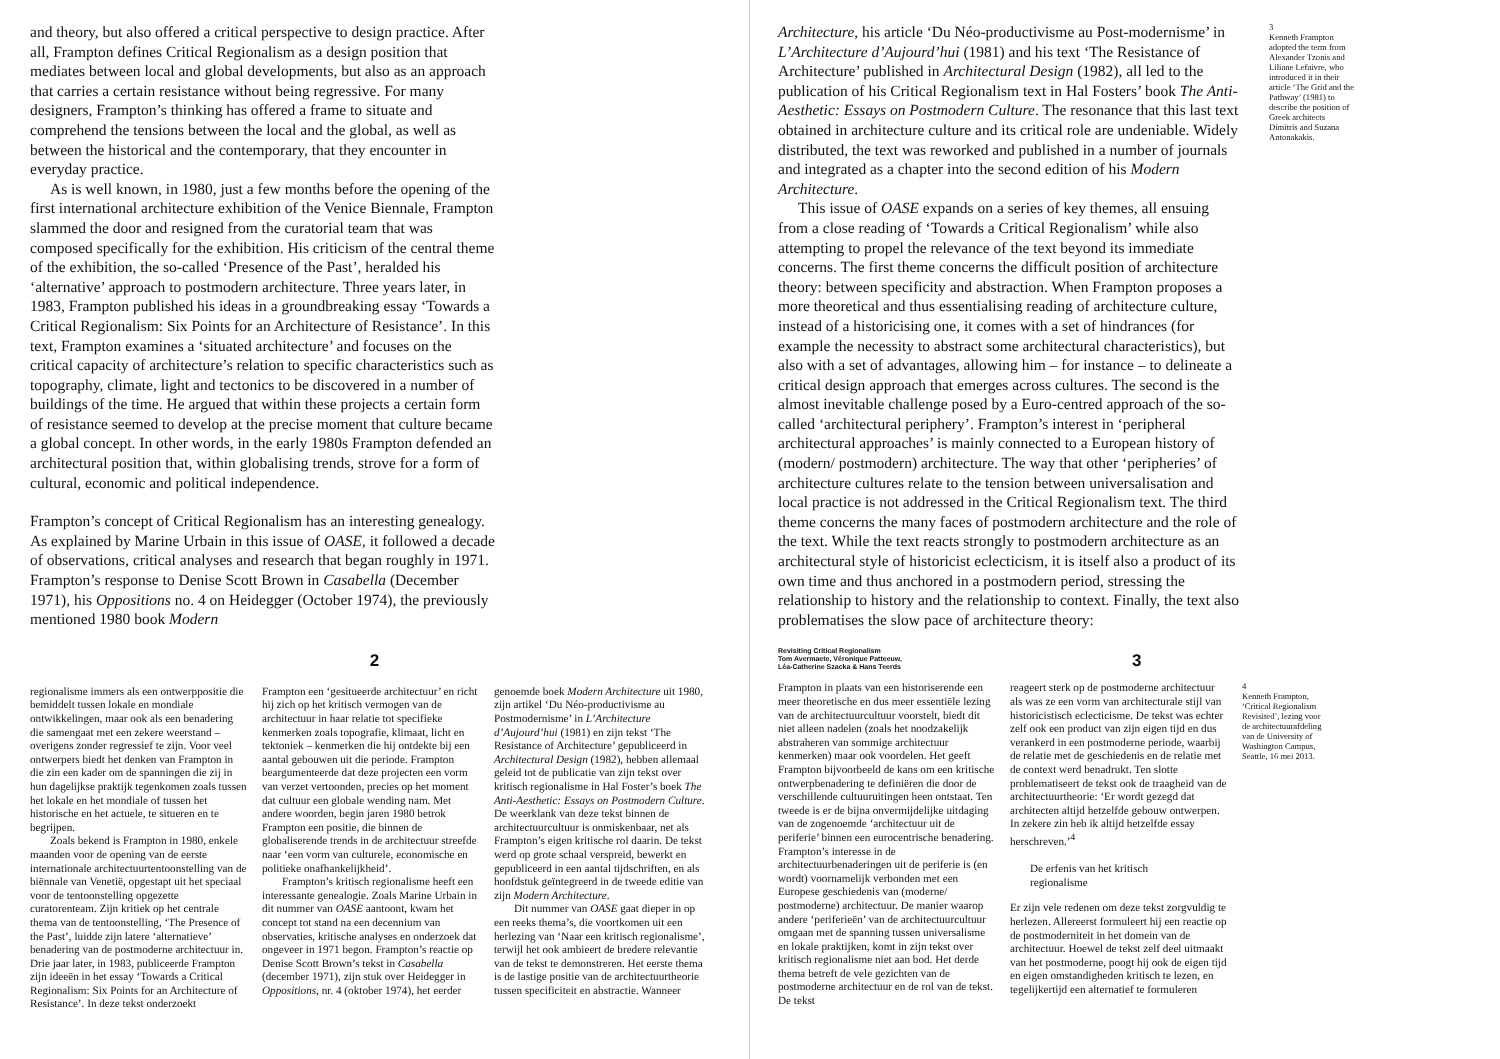and theory, but also offered a critical perspective to design practice. After all, Frampton defines Critical Regionalism as a design position that mediates between local and global developments, but also as an approach that carries a certain resistance without being regressive. For many designers, Frampton’s thinking has offered a frame to situate and comprehend the tensions between the local and the global, as well as between the historical and the contemporary, that they encounter in everyday practice.
As is well known, in 1980, just a few months before the opening of the first international architecture exhibition of the Venice Biennale, Frampton slammed the door and resigned from the curatorial team that was composed specifically for the exhibition. His criticism of the central theme of the exhibition, the so-called ‘Presence of the Past’, heralded his ‘alternative’ approach to postmodern architecture. Three years later, in 1983, Frampton published his ideas in a groundbreaking essay ‘Towards a Critical Regionalism: Six Points for an Architecture of Resistance’. In this text, Frampton examines a ‘situated architecture’ and focuses on the critical capacity of architecture’s relation to specific characteristics such as topography, climate, light and tectonics to be discovered in a number of buildings of the time. He argued that within these projects a certain form of resistance seemed to develop at the precise moment that culture became a global concept. In other words, in the early 1980s Frampton defended an architectural position that, within globalising trends, strove for a form of cultural, economic and political independence.
Frampton’s concept of Critical Regionalism has an interesting genealogy. As explained by Marine Urbain in this issue of OASE, it followed a decade of observations, critical analyses and research that began roughly in 1971. Frampton’s response to Denise Scott Brown in Casabella (December 1971), his Oppositions no. 4 on Heidegger (October 1974), the previously mentioned 1980 book Modern
2
regionalisme immers als een ontwerppositie die bemiddelt tussen lokale en mondiale ontwikkelingen, maar ook als een benadering die samengaat met een zekere weerstand – overigens zonder regressief te zijn. Voor veel ontwerpers biedt het denken van Frampton in die zin een kader om de spanningen die zij in hun dagelijkse praktijk tegenkomen zoals tussen het lokale en het mondiale of tussen het historische en het actuele, te situeren en te begrijpen.
Zoals bekend is Frampton in 1980, enkele maanden voor de opening van de eerste internationale architectuurtentoonstelling van de biënnale van Venetië, opgestapt uit het speciaal voor de tentoonstelling opgezette curatorenteam. Zijn kritiek op het centrale thema van de tentoonstelling, ‘The Presence of the Past’, luidde zijn latere ‘alternatieve’ benadering van de postmoderne architectuur in. Drie jaar later, in 1983, publiceerde Frampton zijn ideeën in het essay ‘Towards a Critical Regionalism: Six Points for an Architecture of Resistance’. In deze tekst onderzoekt
Frampton een ‘gesitueerde architectuur’ en richt hij zich op het kritisch vermogen van de architectuur in haar relatie tot specifieke kenmerken zoals topografie, klimaat, licht en tektoniek – kenmerken die hij ontdekte bij een aantal gebouwen uit die periode. Frampton beargumenteerde dat deze projecten een vorm van verzet vertoonden, precies op het moment dat cultuur een globale wending nam. Met andere woorden, begin jaren 1980 betrok Frampton een positie, die binnen de globaliserende trends in de architectuur streefde naar ‘een vorm van culturele, economische en politieke onafhankelijkheid’.
Frampton’s kritisch regionalisme heeft een interessante genealogie. Zoals Marine Urbain in dit nummer van OASE aantoont, kwam het concept tot stand na een decennium van observaties, kritische analyses en onderzoek dat ongeveer in 1971 begon. Frampton’s reactie op Denise Scott Brown’s tekst in Casabella (december 1971), zijn stuk over Heidegger in Oppositions, nr. 4 (oktober 1974), het eerder
genoemde boek Modern Architecture uit 1980, zijn artikel ‘Du Néo-productivisme au Postmodernisme’ in L’Architecture d’Aujourd’hui (1981) en zijn tekst ‘The Resistance of Architecture’ gepubliceerd in Architectural Design (1982), hebben allemaal geleid tot de publicatie van zijn tekst over kritisch regionalisme in Hal Foster’s boek The Anti-Aesthetic: Essays on Postmodern Culture. De weerklank van deze tekst binnen de architectuurcultuur is onmiskenbaar, net als Frampton’s eigen kritische rol daarin. De tekst werd op grote schaal verspreid, bewerkt en gepubliceerd in een aantal tijdschriften, en als hoofdstuk geïntegreerd in de tweede editie van zijn Modern Architecture.
Dit nummer van OASE gaat dieper in op een reeks thema’s, die voortkomen uit een herlezing van ‘Naar een kritisch regionalisme’, terwijl het ook ambieert de bredere relevantie van de tekst te demonstreren. Het eerste thema is de lastige positie van de architectuurtheorie tussen specificiteit en abstractie. Wanneer
Architecture, his article ‘Du Néo-productivisme au Post-modernisme’ in L’Architecture d’Aujourd’hui (1981) and his text ‘The Resistance of Architecture’ published in Architectural Design (1982), all led to the publication of his Critical Regionalism text in Hal Fosters’ book The Anti-Aesthetic: Essays on Postmodern Culture. The resonance that this last text obtained in architecture culture and its critical role are undeniable. Widely distributed, the text was reworked and published in a number of journals and integrated as a chapter into the second edition of his Modern Architecture.
This issue of OASE expands on a series of key themes, all ensuing from a close reading of ‘Towards a Critical Regionalism’ while also attempting to propel the relevance of the text beyond its immediate concerns. The first theme concerns the difficult position of architecture theory: between specificity and abstraction. When Frampton proposes a more theoretical and thus essentialising reading of architecture culture, instead of a historicising one, it comes with a set of hindrances (for example the necessity to abstract some architectural characteristics), but also with a set of advantages, allowing him – for instance – to delineate a critical design approach that emerges across cultures. The second is the almost inevitable challenge posed by a Euro-centred approach of the so-called ‘architectural periphery’. Frampton’s interest in ‘peripheral architectural approaches’ is mainly connected to a European history of (modern/ postmodern) architecture. The way that other ‘peripheries’ of architecture cultures relate to the tension between universalisation and local practice is not addressed in the Critical Regionalism text. The third theme concerns the many faces of postmodern architecture and the role of the text. While the text reacts strongly to postmodern architecture as an architectural style of historicist eclecticism, it is itself also a product of its own time and thus anchored in a postmodern period, stressing the relationship to history and the relationship to context. Finally, the text also problematises the slow pace of architecture theory:
3
Kenneth Frampton adopted the term from Alexander Tzonis and Liliane Lefaivre, who introduced it in their article ‘The Grid and the Pathway’ (1981) to describe the position of Greek architects Dimitris and Suzana Antonakakis.
Revisiting Critical Regionalism
Tom Avermaete, Véronique Patteeuw,
Léa-Catherine Szacka & Hans Teerds
3
Frampton in plaats van een historiserende een meer theoretische en dus meer essentiële lezing van de architectuurcultuur voorstelt, biedt dit niet alleen nadelen (zoals het noodzakelijk abstraheren van sommige architectuur kenmerken) maar ook voordelen. Het geeft Frampton bijvoorbeeld de kans om een kritische ontwerpbenadering te definiëren die door de verschillende cultuuruitingen heen ontstaat. Ten tweede is er de bijna onvermijdelijke uitdaging van de zogenoemde ‘architectuur uit de periferie’ binnen een eurocentrische benadering. Frampton’s interesse in de architectuurbenaderingen uit de periferie is (en wordt) voornamelijk verbonden met een Europese geschiedenis van (moderne/ postmoderne) architectuur. De manier waarop andere ‘periferieën’ van de architectuurcultuur omgaan met de spanning tussen universalisme en lokale praktijken, komt in zijn tekst over kritisch regionalisme niet aan bod. Het derde thema betreft de vele gezichten van de postmoderne architectuur en de rol van de tekst. De tekst
reageert sterk op de postmoderne architectuur als was ze een vorm van architecturale stijl van historicistisch eclecticisme. De tekst was echter zelf ook een product van zijn eigen tijd en dus verankerd in een postmoderne periode, waarbij de relatie met de geschiedenis en de relatie met de context werd benadrukt. Ten slotte problematiseert de tekst ook de traagheid van de architectuurtheorie: ‘Er wordt gezegd dat architecten altijd hetzelfde gebouw ontwerpen. In zekere zin heb ik altijd hetzelfde essay herschreven.’<sup>4</sup>
De erfenis van het kritisch
regionalisme
Er zijn vele redenen om deze tekst zorgvuldig te herlezen. Allereerst formuleert hij een reactie op de postmoderniteit in het domein van de architectuur. Hoewel de tekst zelf deel uitmaakt van het postmoderne, poogt hij ook de eigen tijd en eigen omstandigheden kritisch te lezen, en tegelijkertijd een alternatief te formuleren
4
Kenneth Frampton, ‘Critical Regionalism Revisited’, lezing voor de architectuurafdeling van de University of Washington Campus, Seattle, 16 mei 2013.